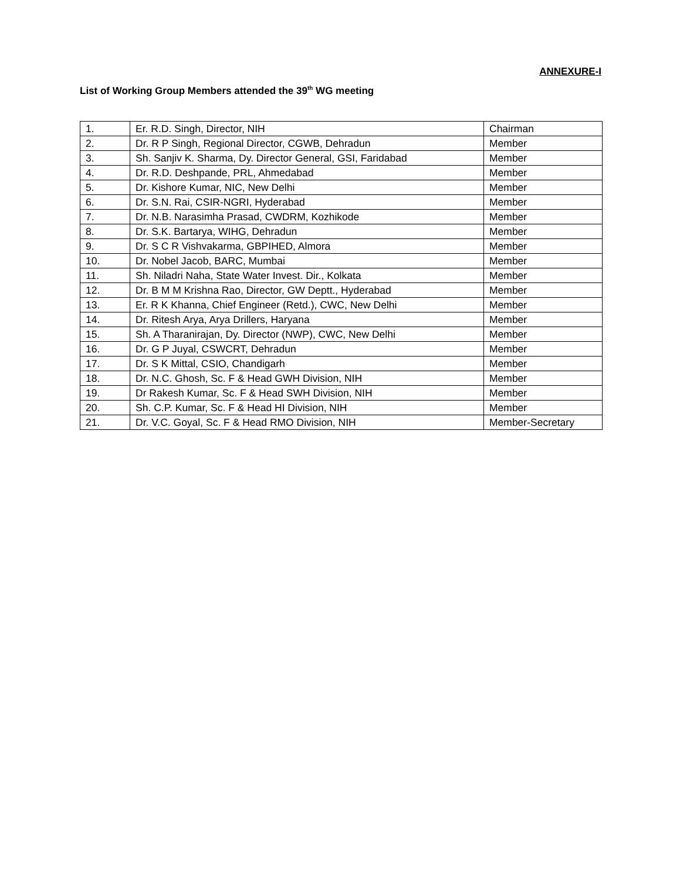ANNEXURE-I
List of Working Group Members attended the 39<sup>th</sup> WG meeting
| 1. | Er. R.D. Singh, Director, NIH | Chairman |
| 2. | Dr. R P Singh, Regional Director, CGWB, Dehradun | Member |
| 3. | Sh. Sanjiv K. Sharma, Dy. Director General, GSI, Faridabad | Member |
| 4. | Dr. R.D. Deshpande, PRL, Ahmedabad | Member |
| 5. | Dr. Kishore Kumar, NIC, New Delhi | Member |
| 6. | Dr. S.N. Rai, CSIR-NGRI, Hyderabad | Member |
| 7. | Dr. N.B. Narasimha Prasad, CWDRM, Kozhikode | Member |
| 8. | Dr. S.K. Bartarya, WIHG, Dehradun | Member |
| 9. | Dr. S C R Vishvakarma, GBPIHED, Almora | Member |
| 10. | Dr. Nobel Jacob, BARC, Mumbai | Member |
| 11. | Sh. Niladri Naha, State Water Invest. Dir., Kolkata | Member |
| 12. | Dr. B M M Krishna Rao, Director, GW Deptt., Hyderabad | Member |
| 13. | Er. R K Khanna, Chief Engineer (Retd.), CWC, New Delhi | Member |
| 14. | Dr. Ritesh Arya, Arya Drillers, Haryana | Member |
| 15. | Sh. A Tharanirajan, Dy. Director (NWP), CWC, New Delhi | Member |
| 16. | Dr. G P Juyal, CSWCRT, Dehradun | Member |
| 17. | Dr. S K Mittal, CSIO, Chandigarh | Member |
| 18. | Dr. N.C. Ghosh, Sc. F & Head GWH Division, NIH | Member |
| 19. | Dr Rakesh Kumar, Sc. F & Head SWH Division, NIH | Member |
| 20. | Sh. C.P. Kumar, Sc. F & Head HI Division, NIH | Member |
| 21. | Dr. V.C. Goyal, Sc. F & Head RMO Division, NIH | Member-Secretary |